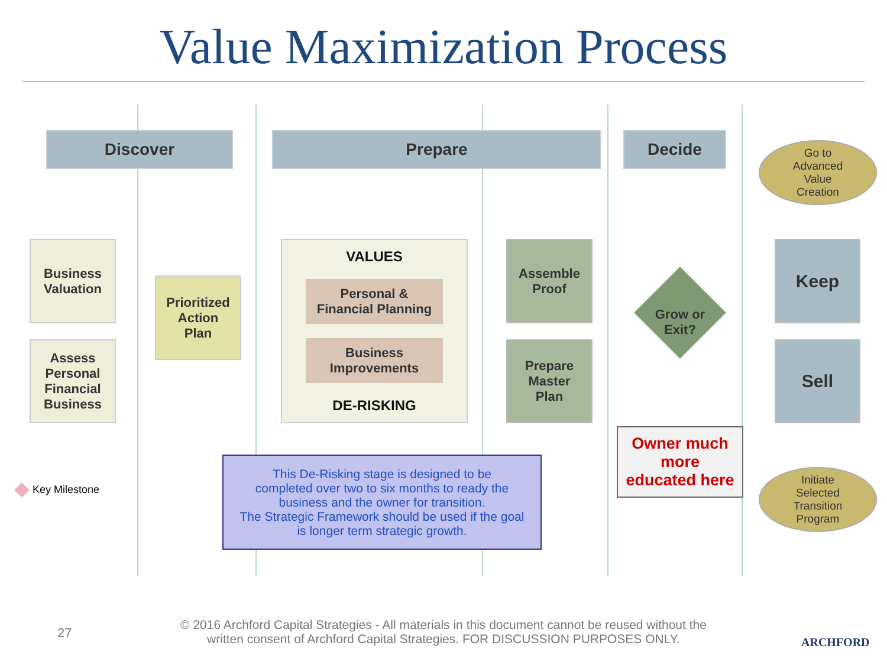Value Maximization Process
Discover Prepare Decide
Go to
Advanced
Value
Creation
Business
Valuation
Assess
Personal
Financial
Business
Prioritized
Action
Plan
VALUES
Personal &
Financial Planning
Business
Improvements
DE-RISKING
Assemble
Proof
Prepare
Master
Plan
Grow or
Exit?
Keep
Sell
Owner much
more
educated here
Initiate
Selected
Transition
Program
This De-Risking stage is designed to be
completed over two to six months to ready the
business and the owner for transition.
The Strategic Framework should be used if the goal
is longer term strategic growth.
Key Milestone
27
© 2016 Archford Capital Strategies - All materials in this document cannot be reused without the
written consent of Archford Capital Strategies. FOR DISCUSSION PURPOSES ONLY.
ARCHFORD